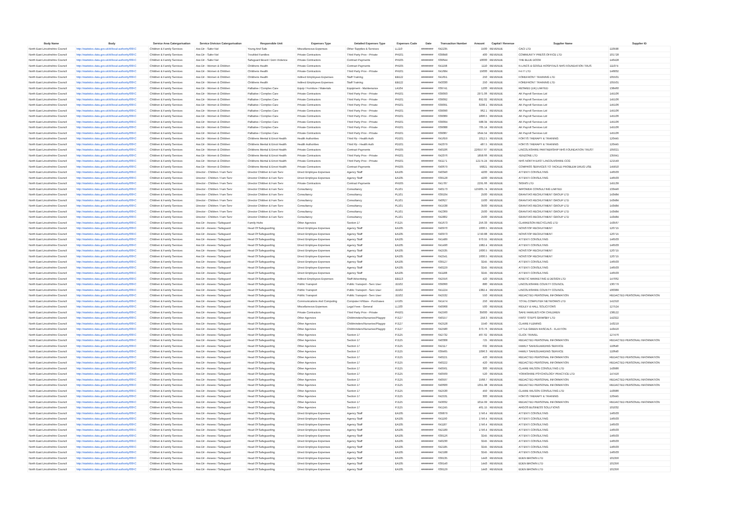| Body Name | Body | Service Area Catergorisation | Service Division Catergorisation | Responsible Unit | Expenses Type | Detailed Expenses Type | Expenses Code | Date | Transaction Number | Amount | Capital / Revenue | Supplier Name | Supplier ID |
| --- | --- | --- | --- | --- | --- | --- | --- | --- | --- | --- | --- | --- | --- |
| North East Lincolnshire Council | http://statistics.data.gov.uk/id/local-authority/00FC | Children & Family Services | Ass Dir - Safer Nel | Young And Safe | Miscellaneous Expenses | Other Supplies & Services | LL110 | ######## | 642235 | 1500 | REVENUE | CACI LTD | 110598 |
| North East Lincolnshire Council | http://statistics.data.gov.uk/id/local-authority/00FC | Children & Family Services | Ass Dir - Safer Nel | Troubled Families | Private Contractors | Third Party Prov - Private | PH101 | ######## | 639848 | 400 | REVENUE | COMMUNITY PRESS OFFICE LTD | 101728 |
| North East Lincolnshire Council | http://statistics.data.gov.uk/id/local-authority/00FC | Children & Family Services | Ass Dir - Safer Nel | Safeguard Board / Dom Violence | Private Contractors | Contract Payments | PH105 | ######## | 639644 | 10000 | REVENUE | THE BLUE DOOR | 146428 |
| North East Lincolnshire Council | http://statistics.data.gov.uk/id/local-authority/00FC | Children & Family Services | Ass Dir - Women & Children | Childrens Health | Private Contractors | Contract Payments | PH105 | ######## | 641198 | 1110 | REVENUE | N LINCS & GOOLE HOSPITALS NHS FOUNDATION TRUS | 111074 |
| North East Lincolnshire Council | http://statistics.data.gov.uk/id/local-authority/00FC | Children & Family Services | Ass Dir - Women & Children | Childrens Health | Private Contractors | Third Party Prov - Private | PH101 | ######## | 641684 | 15000 | REVENUE | F4 IT LTD | 146832 |
| North East Lincolnshire Council | http://statistics.data.gov.uk/id/local-authority/00FC | Children & Family Services | Ass Dir - Women & Children | Childrens Health | Indirect Employees Expenses | Staff Training | EB122 | ######## | 641651 | 250 | REVENUE | FOREFRONT TRAINING LTD | 105501 |
| North East Lincolnshire Council | http://statistics.data.gov.uk/id/local-authority/00FC | Children & Family Services | Ass Dir - Women & Children | Childrens Health | Indirect Employees Expenses | Staff Training | EB122 | ######## | 643330 | 250 | REVENUE | FOREFRONT TRAINING LTD | 105501 |
| North East Lincolnshire Council | http://statistics.data.gov.uk/id/local-authority/00FC | Children & Family Services | Ass Dir - Women & Children | Palliative / Complex Care | Equip / Furniture / Materials | Equipment - Maintenance | LA104 | ######## | 639741 | 1200 | REVENUE | RESMED (UK) LIMITED | 138460 |
| North East Lincolnshire Council | http://statistics.data.gov.uk/id/local-authority/00FC | Children & Family Services | Ass Dir - Women & Children | Palliative / Complex Care | Private Contractors | Third Party Prov - Private | PH101 | ######## | 639093 | 2971.06 | REVENUE | AK Payroll Services Ltd | 145106 |
| North East Lincolnshire Council | http://statistics.data.gov.uk/id/local-authority/00FC | Children & Family Services | Ass Dir - Women & Children | Palliative / Complex Care | Private Contractors | Third Party Prov - Private | PH101 | ######## | 639092 | 892.02 | REVENUE | AK Payroll Services Ltd | 145106 |
| North East Lincolnshire Council | http://statistics.data.gov.uk/id/local-authority/00FC | Children & Family Services | Ass Dir - Women & Children | Palliative / Complex Care | Private Contractors | Third Party Prov - Private | PH101 | ######## | 639091 | 3298.1 | REVENUE | AK Payroll Services Ltd | 145106 |
| North East Lincolnshire Council | http://statistics.data.gov.uk/id/local-authority/00FC | Children & Family Services | Ass Dir - Women & Children | Palliative / Complex Care | Private Contractors | Third Party Prov - Private | PH101 | ######## | 639090 | 962.1 | REVENUE | AK Payroll Services Ltd | 145106 |
| North East Lincolnshire Council | http://statistics.data.gov.uk/id/local-authority/00FC | Children & Family Services | Ass Dir - Women & Children | Palliative / Complex Care | Private Contractors | Third Party Prov - Private | PH101 | ######## | 639089 | 1896.5 | REVENUE | AK Payroll Services Ltd | 145106 |
| North East Lincolnshire Council | http://statistics.data.gov.uk/id/local-authority/00FC | Children & Family Services | Ass Dir - Women & Children | Palliative / Complex Care | Private Contractors | Third Party Prov - Private | PH101 | ######## | 639094 | 588.34 | REVENUE | AK Payroll Services Ltd | 145106 |
| North East Lincolnshire Council | http://statistics.data.gov.uk/id/local-authority/00FC | Children & Family Services | Ass Dir - Women & Children | Palliative / Complex Care | Private Contractors | Third Party Prov - Private | PH101 | ######## | 639088 | 705.14 | REVENUE | AK Payroll Services Ltd | 145106 |
| North East Lincolnshire Council | http://statistics.data.gov.uk/id/local-authority/00FC | Children & Family Services | Ass Dir - Women & Children | Palliative / Complex Care | Private Contractors | Third Party Prov - Private | PH101 | ######## | 639087 | 1644.54 | REVENUE | AK Payroll Services Ltd | 145106 |
| North East Lincolnshire Council | http://statistics.data.gov.uk/id/local-authority/00FC | Children & Family Services | Ass Dir - Women & Children | Childrens Mental & Emot Health | Health Authorities | Third Pp - Health Auth | PD101 | ######## | 641659 | 1012.5 | REVENUE | FORTIS THERAPY & TRAINING | 120445 |
| North East Lincolnshire Council | http://statistics.data.gov.uk/id/local-authority/00FC | Children & Family Services | Ass Dir - Women & Children | Childrens Mental & Emot Health | Health Authorities | Third Pp - Health Auth | PD101 | ######## | 642079 | 487.5 | REVENUE | FORTIS THERAPY & TRAINING | 120445 |
| North East Lincolnshire Council | http://statistics.data.gov.uk/id/local-authority/00FC | Children & Family Services | Ass Dir - Women & Children | Childrens Mental & Emot Health | Private Contractors | Contract Payments | PH105 | ######## | 640106 | 226557.67 | REVENUE | LINCOLNSHIRE PARTNERSHIP NHS FOUNDATION TRUST | 105021 |
| North East Lincolnshire Council | http://statistics.data.gov.uk/id/local-authority/00FC | Children & Family Services | Ass Dir - Women & Children | Childrens Mental & Emot Health | Private Contractors | Third Party Prov - Private | PH101 | ######## | 642076 | 1858.66 | REVENUE | XENZONE LTD | 135941 |
| North East Lincolnshire Council | http://statistics.data.gov.uk/id/local-authority/00FC | Children & Family Services | Ass Dir - Women & Children | Childrens Mental & Emot Health | Private Contractors | Third Party Prov - Private | PH101 | ######## | 641171 | 12174.24 | REVENUE | NHS NORTH EAST LINCOLNSHIRE CCG | 121549 |
| North East Lincolnshire Council | http://statistics.data.gov.uk/id/local-authority/00FC | Children & Family Services | Ass Dir - Women & Children | Childrens Mental & Emot Health | Private Contractors | Contract Payments | PH105 | ######## | 640679 | 56821 | REVENUE | COMPASS SERVICES TO TACKLE PROBLEM DRUG USE | 145810 |
| North East Lincolnshire Council | http://statistics.data.gov.uk/id/local-authority/00FC | Children & Family Services | Director - Children / Fam Serv | Director Children & Fam Serv | Direct Employee Expenses | Agency Staff | EA105 | ######## | 640340 | 4200 | REVENUE | ATTENTI CONSULTING | 146503 |
| North East Lincolnshire Council | http://statistics.data.gov.uk/id/local-authority/00FC | Children & Family Services | Director - Children / Fam Serv | Director Children & Fam Serv | Direct Employee Expenses | Agency Staff | EA105 | ######## | 639128 | 4200 | REVENUE | ATTENTI CONSULTING | 146503 |
| North East Lincolnshire Council | http://statistics.data.gov.uk/id/local-authority/00FC | Children & Family Services | Director - Children / Fam Serv | Director Children & Fam Serv | Private Contractors | Contract Payments | PH105 | ######## | 641787 | 2291.66 | REVENUE | SIGNIS LTD | 145139 |
| North East Lincolnshire Council | http://statistics.data.gov.uk/id/local-authority/00FC | Children & Family Services | Director - Children / Fam Serv | Director Children & Fam Serv | Consultancy | Consultancy | PL101 | ######## | 640173 | 125905.74 | REVENUE | IMPOWER CONSULTING LIMITED | 133446 |
| North East Lincolnshire Council | http://statistics.data.gov.uk/id/local-authority/00FC | Children & Family Services | Director - Children / Fam Serv | Director Children & Fam Serv | Consultancy | Consultancy | PL101 | ######## | 639104 | 2500 | REVENUE | GRAVITAS RECRUITMENT GROUP LTD | 143484 |
| North East Lincolnshire Council | http://statistics.data.gov.uk/id/local-authority/00FC | Children & Family Services | Director - Children / Fam Serv | Director Children & Fam Serv | Consultancy | Consultancy | PL101 | ######## | 640627 | 1500 | REVENUE | GRAVITAS RECRUITMENT GROUP LTD | 143484 |
| North East Lincolnshire Council | http://statistics.data.gov.uk/id/local-authority/00FC | Children & Family Services | Director - Children / Fam Serv | Director Children & Fam Serv | Consultancy | Consultancy | PL101 | ######## | 641538 | 3500 | REVENUE | GRAVITAS RECRUITMENT GROUP LTD | 143484 |
| North East Lincolnshire Council | http://statistics.data.gov.uk/id/local-authority/00FC | Children & Family Services | Director - Children / Fam Serv | Director Children & Fam Serv | Consultancy | Consultancy | PL101 | ######## | 642369 | 2500 | REVENUE | GRAVITAS RECRUITMENT GROUP LTD | 143484 |
| North East Lincolnshire Council | http://statistics.data.gov.uk/id/local-authority/00FC | Children & Family Services | Director - Children / Fam Serv | Director Children & Fam Serv | Consultancy | Consultancy | PL101 | ######## | 642802 | 2500 | REVENUE | GRAVITAS RECRUITMENT GROUP LTD | 143484 |
| North East Lincolnshire Council | http://statistics.data.gov.uk/id/local-authority/00FC | Children & Family Services | Ass Dir - Assess / Safeguard | Family Hubs | Other Agencies | Section 17 | PJ125 | ######## | 641673 | 256.33 | REVENUE | CLARKESON RECYCLING LTD | 143567 |
| North East Lincolnshire Council | http://statistics.data.gov.uk/id/local-authority/00FC | Children & Family Services | Ass Dir - Assess / Safeguard | Head Of Safeguarding | Direct Employee Expenses | Agency Staff | EA105 | ######## | 640970 | 1600.5 | REVENUE | NONSTOP RECRUITMENT | 120715 |
| North East Lincolnshire Council | http://statistics.data.gov.uk/id/local-authority/00FC | Children & Family Services | Ass Dir - Assess / Safeguard | Head Of Safeguarding | Direct Employee Expenses | Agency Staff | EA105 | ######## | 640973 | 1749.88 | REVENUE | NONSTOP RECRUITMENT | 120715 |
| North East Lincolnshire Council | http://statistics.data.gov.uk/id/local-authority/00FC | Children & Family Services | Ass Dir - Assess / Safeguard | Head Of Safeguarding | Direct Employee Expenses | Agency Staff | EA105 | ######## | 641489 | 970.55 | REVENUE | ATTENTI CONSULTING | 146503 |
| North East Lincolnshire Council | http://statistics.data.gov.uk/id/local-authority/00FC | Children & Family Services | Ass Dir - Assess / Safeguard | Head Of Safeguarding | Direct Employee Expenses | Agency Staff | EA105 | ######## | 641490 | 1982.4 | REVENUE | ATTENTI CONSULTING | 146503 |
| North East Lincolnshire Council | http://statistics.data.gov.uk/id/local-authority/00FC | Children & Family Services | Ass Dir - Assess / Safeguard | Head Of Safeguarding | Direct Employee Expenses | Agency Staff | EA105 | ######## | 642535 | 1600.5 | REVENUE | NONSTOP RECRUITMENT | 120715 |
| North East Lincolnshire Council | http://statistics.data.gov.uk/id/local-authority/00FC | Children & Family Services | Ass Dir - Assess / Safeguard | Head Of Safeguarding | Direct Employee Expenses | Agency Staff | EA105 | ######## | 642541 | 1600.5 | REVENUE | NONSTOP RECRUITMENT | 120715 |
| North East Lincolnshire Council | http://statistics.data.gov.uk/id/local-authority/00FC | Children & Family Services | Ass Dir - Assess / Safeguard | Head Of Safeguarding | Direct Employee Expenses | Agency Staff | EA105 | ######## | 639127 | 3245 | REVENUE | ATTENTI CONSULTING | 146503 |
| North East Lincolnshire Council | http://statistics.data.gov.uk/id/local-authority/00FC | Children & Family Services | Ass Dir - Assess / Safeguard | Head Of Safeguarding | Direct Employee Expenses | Agency Staff | EA105 | ######## | 640229 | 3245 | REVENUE | ATTENTI CONSULTING | 146503 |
| North East Lincolnshire Council | http://statistics.data.gov.uk/id/local-authority/00FC | Children & Family Services | Ass Dir - Assess / Safeguard | Head Of Safeguarding | Direct Employee Expenses | Agency Staff | EA105 | ######## | 641188 | 3245 | REVENUE | ATTENTI CONSULTING | 146503 |
| North East Lincolnshire Council | http://statistics.data.gov.uk/id/local-authority/00FC | Children & Family Services | Ass Dir - Assess / Safeguard | Head Of Safeguarding | Indirect Employees Expenses | Staff Advertising | EB113 | ######## | 642556 | 420 | REVENUE | KINETIC MARKETING & DESIGN LTD | 147062 |
| North East Lincolnshire Council | http://statistics.data.gov.uk/id/local-authority/00FC | Children & Family Services | Ass Dir - Assess / Safeguard | Head Of Safeguarding | Public Transport | Public Transport - Serv User | JD102 | ######## | 639060 | 880 | REVENUE | LINCOLNSHIRE COUNTY COUNCIL | 130779 |
| North East Lincolnshire Council | http://statistics.data.gov.uk/id/local-authority/00FC | Children & Family Services | Ass Dir - Assess / Safeguard | Head Of Safeguarding | Public Transport | Public Transport - Serv User | JD102 | ######## | 641224 | 1382.4 | REVENUE | LINCOLNSHIRE COUNTY COUNCIL | 100389 |
| North East Lincolnshire Council | http://statistics.data.gov.uk/id/local-authority/00FC | Children & Family Services | Ass Dir - Assess / Safeguard | Head Of Safeguarding | Public Transport | Public Transport - Serv User | JD102 | ######## | 642532 | 550 | REVENUE | REDACTED PERSONAL INFORMATION | REDACTED PERSONAL INFORMATION |
| North East Lincolnshire Council | http://statistics.data.gov.uk/id/local-authority/00FC | Children & Family Services | Ass Dir - Assess / Safeguard | Head Of Safeguarding | Communications And Computing | Computer H/Ware - Purchases | LF105 | ######## | 641474 | 250 | REVENUE | TOTAL COMPUTER NETWORKS LTD | 141310 |
| North East Lincolnshire Council | http://statistics.data.gov.uk/id/local-authority/00FC | Children & Family Services | Ass Dir - Assess / Safeguard | Head Of Safeguarding | Miscellaneous Expenses | Legal Fees - General | LL103 | ######## | 640968 | 500 | REVENUE | RIDLEY & HALL SOLICITORS | 127524 |
| North East Lincolnshire Council | http://statistics.data.gov.uk/id/local-authority/00FC | Children & Family Services | Ass Dir - Assess / Safeguard | Head Of Safeguarding | Private Contractors | Third Party Prov - Private | PH101 | ######## | 642560 | 35000 | REVENUE | SAFE FAMILIES FOR CHILDREN | 138122 |
| North East Lincolnshire Council | http://statistics.data.gov.uk/id/local-authority/00FC | Children & Family Services | Ass Dir - Assess / Safeguard | Head Of Safeguarding | Other Agencies | Childminders/Nurseries/Playgrp | PJ127 | ######## | 640157 | 258.3 | REVENUE | FIRST STEPS GRIMSBY LTD | 142322 |
| North East Lincolnshire Council | http://statistics.data.gov.uk/id/local-authority/00FC | Children & Family Services | Ass Dir - Assess / Safeguard | Head Of Safeguarding | Other Agencies | Childminders/Nurseries/Playgrp | PJ127 | ######## | 642528 | 1540 | REVENUE | CLAIRE FLEMING | 143219 |
| North East Lincolnshire Council | http://statistics.data.gov.uk/id/local-authority/00FC | Children & Family Services | Ass Dir - Assess / Safeguard | Head Of Safeguarding | Other Agencies | Childminders/Nurseries/Playgrp | PJ127 | ######## | 642580 | 373.76 | REVENUE | LITTLE GREEN RASCALS - FLAXTON | 143416 |
| North East Lincolnshire Council | http://statistics.data.gov.uk/id/local-authority/00FC | Children & Family Services | Ass Dir - Assess / Safeguard | Head Of Safeguarding | Other Agencies | Section 17 | PJ125 | ######## | 642732 | 467.62 | REVENUE | CLICK TRAVEL | 127476 |
| North East Lincolnshire Council | http://statistics.data.gov.uk/id/local-authority/00FC | Children & Family Services | Ass Dir - Assess / Safeguard | Head Of Safeguarding | Other Agencies | Section 17 | PJ125 | ######## | 640308 | 725 | REVENUE | REDACTED PERSONAL INFORMATION | REDACTED PERSONAL INFORMATION |
| North East Lincolnshire Council | http://statistics.data.gov.uk/id/local-authority/00FC | Children & Family Services | Ass Dir - Assess / Safeguard | Head Of Safeguarding | Other Agencies | Section 17 | PJ125 | ######## | 642117 | 632 | REVENUE | FAMILY SAFEGUARDING SERVICE | 110640 |
| North East Lincolnshire Council | http://statistics.data.gov.uk/id/local-authority/00FC | Children & Family Services | Ass Dir - Assess / Safeguard | Head Of Safeguarding | Other Agencies | Section 17 | PJ125 | ######## | 639465 | 1096.3 | REVENUE | FAMILY SAFEGUARDING SERVICE | 110640 |
| North East Lincolnshire Council | http://statistics.data.gov.uk/id/local-authority/00FC | Children & Family Services | Ass Dir - Assess / Safeguard | Head Of Safeguarding | Other Agencies | Section 17 | PJ125 | ######## | 640221 | 420 | REVENUE | REDACTED PERSONAL INFORMATION | REDACTED PERSONAL INFORMATION |
| North East Lincolnshire Council | http://statistics.data.gov.uk/id/local-authority/00FC | Children & Family Services | Ass Dir - Assess / Safeguard | Head Of Safeguarding | Other Agencies | Section 17 | PJ125 | ######## | 640222 | 420 | REVENUE | REDACTED PERSONAL INFORMATION | REDACTED PERSONAL INFORMATION |
| North East Lincolnshire Council | http://statistics.data.gov.uk/id/local-authority/00FC | Children & Family Services | Ass Dir - Assess / Safeguard | Head Of Safeguarding | Other Agencies | Section 17 | PJ125 | ######## | 640561 | 300 | REVENUE | CLAIRE WILSON CONSULTING LTD | 143986 |
| North East Lincolnshire Council | http://statistics.data.gov.uk/id/local-authority/00FC | Children & Family Services | Ass Dir - Assess / Safeguard | Head Of Safeguarding | Other Agencies | Section 17 | PJ125 | ######## | 640569 | 520 | REVENUE | YORKSHIRE PSYCHOLOGY PRACTICE LTD | 147416 |
| North East Lincolnshire Council | http://statistics.data.gov.uk/id/local-authority/00FC | Children & Family Services | Ass Dir - Assess / Safeguard | Head Of Safeguarding | Other Agencies | Section 17 | PJ125 | ######## | 640597 | 1568.7 | REVENUE | REDACTED PERSONAL INFORMATION | REDACTED PERSONAL INFORMATION |
| North East Lincolnshire Council | http://statistics.data.gov.uk/id/local-authority/00FC | Children & Family Services | Ass Dir - Assess / Safeguard | Head Of Safeguarding | Other Agencies | Section 17 | PJ125 | ######## | 640600 | 1351.98 | REVENUE | REDACTED PERSONAL INFORMATION | REDACTED PERSONAL INFORMATION |
| North East Lincolnshire Council | http://statistics.data.gov.uk/id/local-authority/00FC | Children & Family Services | Ass Dir - Assess / Safeguard | Head Of Safeguarding | Other Agencies | Section 17 | PJ125 | ######## | 642530 | 450 | REVENUE | CLAIRE WILSON CONSULTING LTD | 143986 |
| North East Lincolnshire Council | http://statistics.data.gov.uk/id/local-authority/00FC | Children & Family Services | Ass Dir - Assess / Safeguard | Head Of Safeguarding | Other Agencies | Section 17 | PJ125 | ######## | 642531 | 300 | REVENUE | FORTIS THERAPY & TRAINING | 120445 |
| North East Lincolnshire Council | http://statistics.data.gov.uk/id/local-authority/00FC | Children & Family Services | Ass Dir - Assess / Safeguard | Head Of Safeguarding | Other Agencies | Section 17 | PJ125 | ######## | 643032 | 1014.99 | REVENUE | REDACTED PERSONAL INFORMATION | REDACTED PERSONAL INFORMATION |
| North East Lincolnshire Council | http://statistics.data.gov.uk/id/local-authority/00FC | Children & Family Services | Ass Dir - Assess / Safeguard | Head Of Safeguarding | Other Agencies | Section 17 | PJ125 | ######## | 641245 | 461.15 | REVENUE | ARGOS BUSINESS SOLUTIONS | 101032 |
| North East Lincolnshire Council | http://statistics.data.gov.uk/id/local-authority/00FC | Children & Family Services | Ass Dir - Assess / Safeguard | Head Of Safeguarding | Direct Employee Expenses | Agency Staff | EA105 | ######## | 639879 | 1746.4 | REVENUE | ATTENTI CONSULTING | 146503 |
| North East Lincolnshire Council | http://statistics.data.gov.uk/id/local-authority/00FC | Children & Family Services | Ass Dir - Assess / Safeguard | Head Of Safeguarding | Direct Employee Expenses | Agency Staff | EA105 | ######## | 641190 | 1746.4 | REVENUE | ATTENTI CONSULTING | 146503 |
| North East Lincolnshire Council | http://statistics.data.gov.uk/id/local-authority/00FC | Children & Family Services | Ass Dir - Assess / Safeguard | Head Of Safeguarding | Direct Employee Expenses | Agency Staff | EA105 | ######## | 641187 | 1746.4 | REVENUE | ATTENTI CONSULTING | 146503 |
| North East Lincolnshire Council | http://statistics.data.gov.uk/id/local-authority/00FC | Children & Family Services | Ass Dir - Assess / Safeguard | Head Of Safeguarding | Direct Employee Expenses | Agency Staff | EA105 | ######## | 642189 | 1746.4 | REVENUE | ATTENTI CONSULTING | 146503 |
| North East Lincolnshire Council | http://statistics.data.gov.uk/id/local-authority/00FC | Children & Family Services | Ass Dir - Assess / Safeguard | Head Of Safeguarding | Direct Employee Expenses | Agency Staff | EA105 | ######## | 639126 | 3245 | REVENUE | ATTENTI CONSULTING | 146503 |
| North East Lincolnshire Council | http://statistics.data.gov.uk/id/local-authority/00FC | Children & Family Services | Ass Dir - Assess / Safeguard | Head Of Safeguarding | Direct Employee Expenses | Agency Staff | EA105 | ######## | 640230 | 3245 | REVENUE | ATTENTI CONSULTING | 146503 |
| North East Lincolnshire Council | http://statistics.data.gov.uk/id/local-authority/00FC | Children & Family Services | Ass Dir - Assess / Safeguard | Head Of Safeguarding | Direct Employee Expenses | Agency Staff | EA105 | ######## | 642185 | 3245 | REVENUE | ATTENTI CONSULTING | 146503 |
| North East Lincolnshire Council | http://statistics.data.gov.uk/id/local-authority/00FC | Children & Family Services | Ass Dir - Assess / Safeguard | Head Of Safeguarding | Direct Employee Expenses | Agency Staff | EA105 | ######## | 642188 | 3245 | REVENUE | ATTENTI CONSULTING | 146503 |
| North East Lincolnshire Council | http://statistics.data.gov.uk/id/local-authority/00FC | Children & Family Services | Ass Dir - Assess / Safeguard | Head Of Safeguarding | Direct Employee Expenses | Agency Staff | EA105 | ######## | 639135 | 1443 | REVENUE | EDEN BROWN LTD | 101356 |
| North East Lincolnshire Council | http://statistics.data.gov.uk/id/local-authority/00FC | Children & Family Services | Ass Dir - Assess / Safeguard | Head Of Safeguarding | Direct Employee Expenses | Agency Staff | EA105 | ######## | 639140 | 1443 | REVENUE | EDEN BROWN LTD | 101356 |
| North East Lincolnshire Council | http://statistics.data.gov.uk/id/local-authority/00FC | Children & Family Services | Ass Dir - Assess / Safeguard | Head Of Safeguarding | Direct Employee Expenses | Agency Staff | EA105 | ######## | 639129 | 1443 | REVENUE | EDEN BROWN LTD | 101356 |